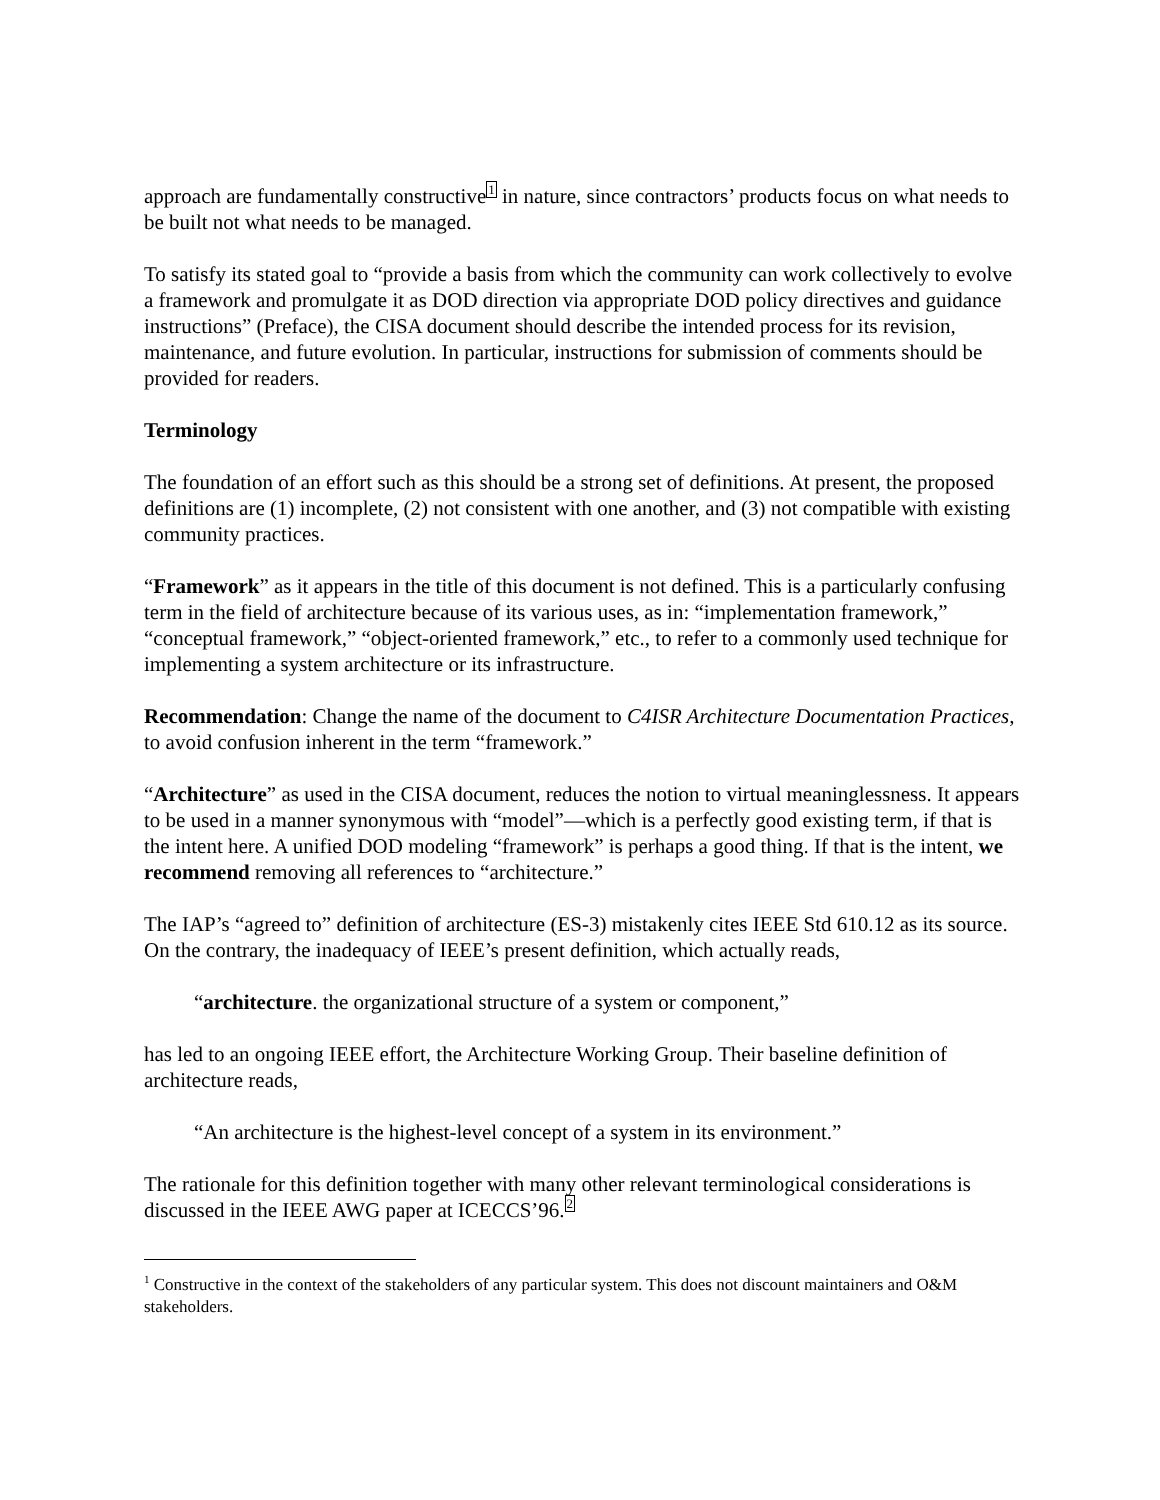approach are fundamentally constructive<sup>1</sup> in nature, since contractors’ products focus on what needs to be built not what needs to be managed.
To satisfy its stated goal to “provide a basis from which the community can work collectively to evolve a framework and promulgate it as DOD direction via appropriate DOD policy directives and guidance instructions” (Preface), the CISA document should describe the intended process for its revision, maintenance, and future evolution. In particular, instructions for submission of comments should be provided for readers.
Terminology
The foundation of an effort such as this should be a strong set of definitions. At present, the proposed definitions are (1) incomplete, (2) not consistent with one another, and (3) not compatible with existing community practices.
“Framework” as it appears in the title of this document is not defined. This is a particularly confusing term in the field of architecture because of its various uses, as in: “implementation framework,” “conceptual framework,” “object-oriented framework,” etc., to refer to a commonly used technique for implementing a system architecture or its infrastructure.
Recommendation: Change the name of the document to C4ISR Architecture Documentation Practices, to avoid confusion inherent in the term “framework.”
“Architecture” as used in the CISA document, reduces the notion to virtual meaninglessness. It appears to be used in a manner synonymous with “model”—which is a perfectly good existing term, if that is the intent here. A unified DOD modeling “framework” is perhaps a good thing. If that is the intent, we recommend removing all references to “architecture.”
The IAP’s “agreed to” definition of architecture (ES-3) mistakenly cites IEEE Std 610.12 as its source. On the contrary, the inadequacy of IEEE’s present definition, which actually reads,
“architecture. the organizational structure of a system or component,”
has led to an ongoing IEEE effort, the Architecture Working Group. Their baseline definition of architecture reads,
“An architecture is the highest-level concept of a system in its environment.”
The rationale for this definition together with many other relevant terminological considerations is discussed in the IEEE AWG paper at ICECCS’96.<sup>2</sup>
<sup>1</sup> Constructive in the context of the stakeholders of any particular system. This does not discount maintainers and O&M stakeholders.